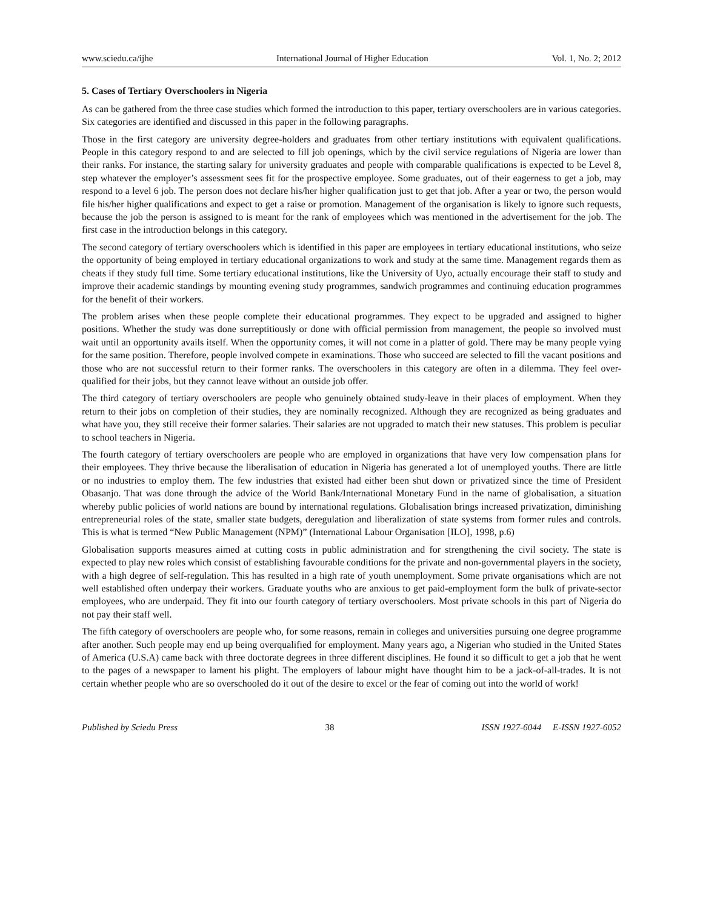www.sciedu.ca/ijhe International Journal of Higher Education Vol. 1, No. 2; 2012
5. Cases of Tertiary Overschoolers in Nigeria
As can be gathered from the three case studies which formed the introduction to this paper, tertiary overschoolers are in various categories. Six categories are identified and discussed in this paper in the following paragraphs.
Those in the first category are university degree-holders and graduates from other tertiary institutions with equivalent qualifications. People in this category respond to and are selected to fill job openings, which by the civil service regulations of Nigeria are lower than their ranks. For instance, the starting salary for university graduates and people with comparable qualifications is expected to be Level 8, step whatever the employer’s assessment sees fit for the prospective employee. Some graduates, out of their eagerness to get a job, may respond to a level 6 job. The person does not declare his/her higher qualification just to get that job. After a year or two, the person would file his/her higher qualifications and expect to get a raise or promotion. Management of the organisation is likely to ignore such requests, because the job the person is assigned to is meant for the rank of employees which was mentioned in the advertisement for the job. The first case in the introduction belongs in this category.
The second category of tertiary overschoolers which is identified in this paper are employees in tertiary educational institutions, who seize the opportunity of being employed in tertiary educational organizations to work and study at the same time. Management regards them as cheats if they study full time. Some tertiary educational institutions, like the University of Uyo, actually encourage their staff to study and improve their academic standings by mounting evening study programmes, sandwich programmes and continuing education programmes for the benefit of their workers.
The problem arises when these people complete their educational programmes. They expect to be upgraded and assigned to higher positions. Whether the study was done surreptitiously or done with official permission from management, the people so involved must wait until an opportunity avails itself. When the opportunity comes, it will not come in a platter of gold. There may be many people vying for the same position. Therefore, people involved compete in examinations. Those who succeed are selected to fill the vacant positions and those who are not successful return to their former ranks. The overschoolers in this category are often in a dilemma. They feel over-qualified for their jobs, but they cannot leave without an outside job offer.
The third category of tertiary overschoolers are people who genuinely obtained study-leave in their places of employment. When they return to their jobs on completion of their studies, they are nominally recognized. Although they are recognized as being graduates and what have you, they still receive their former salaries. Their salaries are not upgraded to match their new statuses. This problem is peculiar to school teachers in Nigeria.
The fourth category of tertiary overschoolers are people who are employed in organizations that have very low compensation plans for their employees. They thrive because the liberalisation of education in Nigeria has generated a lot of unemployed youths. There are little or no industries to employ them. The few industries that existed had either been shut down or privatized since the time of President Obasanjo. That was done through the advice of the World Bank/International Monetary Fund in the name of globalisation, a situation whereby public policies of world nations are bound by international regulations. Globalisation brings increased privatization, diminishing entrepreneurial roles of the state, smaller state budgets, deregulation and liberalization of state systems from former rules and controls. This is what is termed “New Public Management (NPM)” (International Labour Organisation [ILO], 1998, p.6)
Globalisation supports measures aimed at cutting costs in public administration and for strengthening the civil society. The state is expected to play new roles which consist of establishing favourable conditions for the private and non-governmental players in the society, with a high degree of self-regulation. This has resulted in a high rate of youth unemployment. Some private organisations which are not well established often underpay their workers. Graduate youths who are anxious to get paid-employment form the bulk of private-sector employees, who are underpaid. They fit into our fourth category of tertiary overschoolers. Most private schools in this part of Nigeria do not pay their staff well.
The fifth category of overschoolers are people who, for some reasons, remain in colleges and universities pursuing one degree programme after another. Such people may end up being overqualified for employment. Many years ago, a Nigerian who studied in the United States of America (U.S.A) came back with three doctorate degrees in three different disciplines. He found it so difficult to get a job that he went to the pages of a newspaper to lament his plight. The employers of labour might have thought him to be a jack-of-all-trades. It is not certain whether people who are so overschooled do it out of the desire to excel or the fear of coming out into the world of work!
Published by Sciedu Press 38 ISSN 1927-6044 E-ISSN 1927-6052